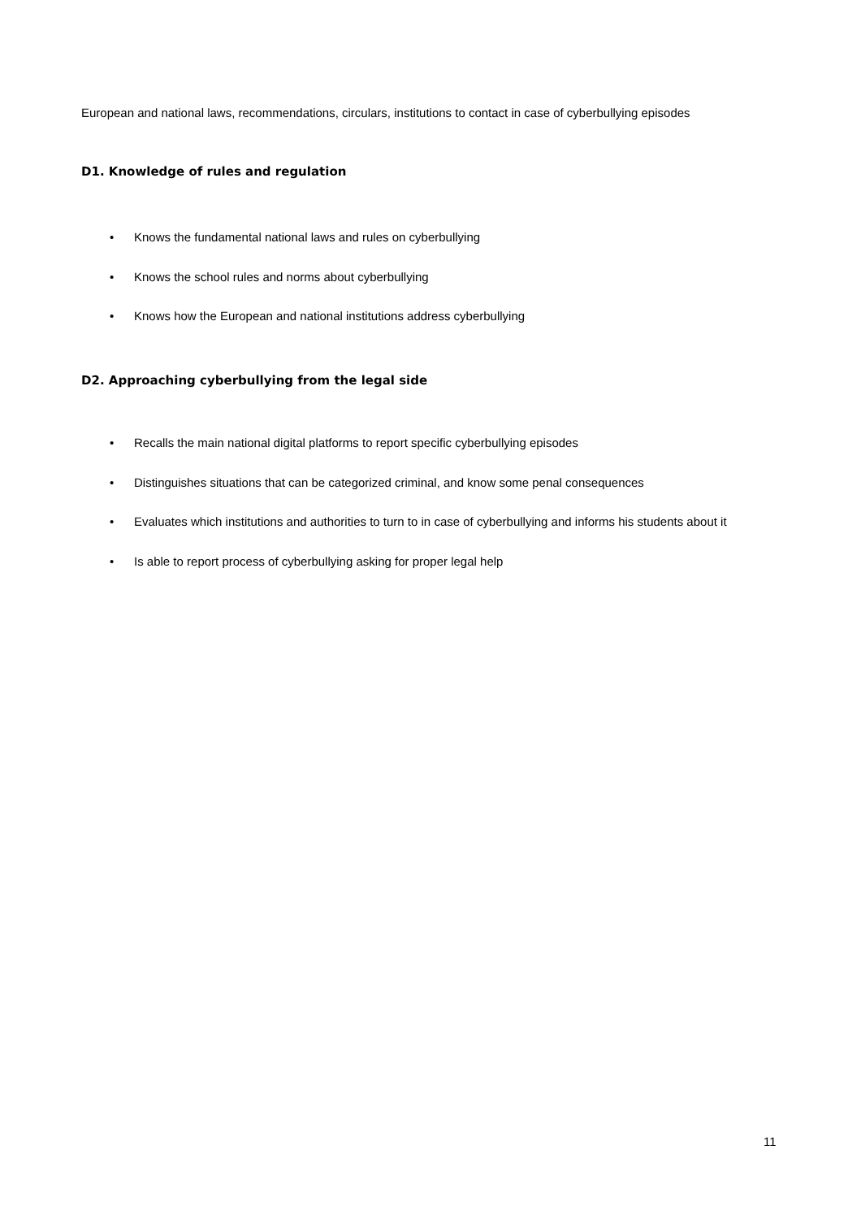European and national laws, recommendations, circulars, institutions to contact in case of cyberbullying episodes
D1. Knowledge of rules and regulation
• Knows the fundamental national laws and rules on cyberbullying
• Knows the school rules and norms about cyberbullying
• Knows how the European and national institutions address cyberbullying
D2. Approaching cyberbullying from the legal side
• Recalls the main national digital platforms to report specific cyberbullying episodes
• Distinguishes situations that can be categorized criminal, and know some penal consequences
• Evaluates which institutions and authorities to turn to in case of cyberbullying and informs his students about it
• Is able to report process of cyberbullying asking for proper legal help
11